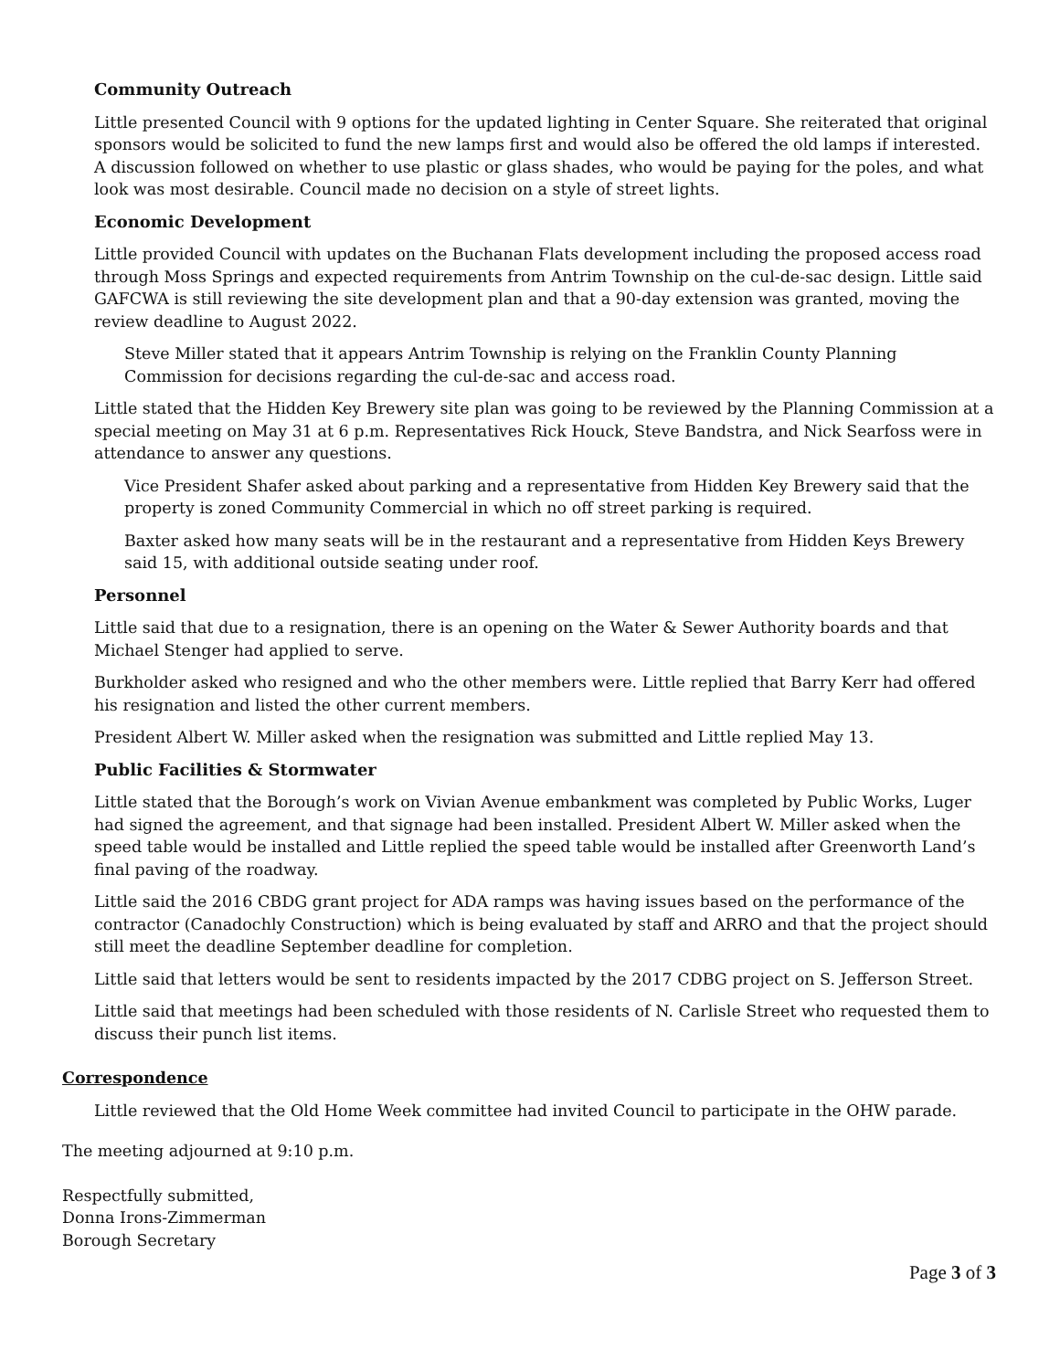Community Outreach
Little presented Council with 9 options for the updated lighting in Center Square. She reiterated that original sponsors would be solicited to fund the new lamps first and would also be offered the old lamps if interested. A discussion followed on whether to use plastic or glass shades, who would be paying for the poles, and what look was most desirable. Council made no decision on a style of street lights.
Economic Development
Little provided Council with updates on the Buchanan Flats development including the proposed access road through Moss Springs and expected requirements from Antrim Township on the cul-de-sac design. Little said GAFCWA is still reviewing the site development plan and that a 90-day extension was granted, moving the review deadline to August 2022.
Steve Miller stated that it appears Antrim Township is relying on the Franklin County Planning Commission for decisions regarding the cul-de-sac and access road.
Little stated that the Hidden Key Brewery site plan was going to be reviewed by the Planning Commission at a special meeting on May 31 at 6 p.m. Representatives Rick Houck, Steve Bandstra, and Nick Searfoss were in attendance to answer any questions.
Vice President Shafer asked about parking and a representative from Hidden Key Brewery said that the property is zoned Community Commercial in which no off street parking is required.
Baxter asked how many seats will be in the restaurant and a representative from Hidden Keys Brewery said 15, with additional outside seating under roof.
Personnel
Little said that due to a resignation, there is an opening on the Water & Sewer Authority boards and that Michael Stenger had applied to serve.
Burkholder asked who resigned and who the other members were. Little replied that Barry Kerr had offered his resignation and listed the other current members.
President Albert W. Miller asked when the resignation was submitted and Little replied May 13.
Public Facilities & Stormwater
Little stated that the Borough’s work on Vivian Avenue embankment was completed by Public Works, Luger had signed the agreement, and that signage had been installed. President Albert W. Miller asked when the speed table would be installed and Little replied the speed table would be installed after Greenworth Land’s final paving of the roadway.
Little said the 2016 CBDG grant project for ADA ramps was having issues based on the performance of the contractor (Canadochly Construction) which is being evaluated by staff and ARRO and that the project should still meet the deadline September deadline for completion.
Little said that letters would be sent to residents impacted by the 2017 CDBG project on S. Jefferson Street.
Little said that meetings had been scheduled with those residents of N. Carlisle Street who requested them to discuss their punch list items.
Correspondence
Little reviewed that the Old Home Week committee had invited Council to participate in the OHW parade.
The meeting adjourned at 9:10 p.m.
Respectfully submitted,
Donna Irons-Zimmerman
Borough Secretary
Page 3 of 3